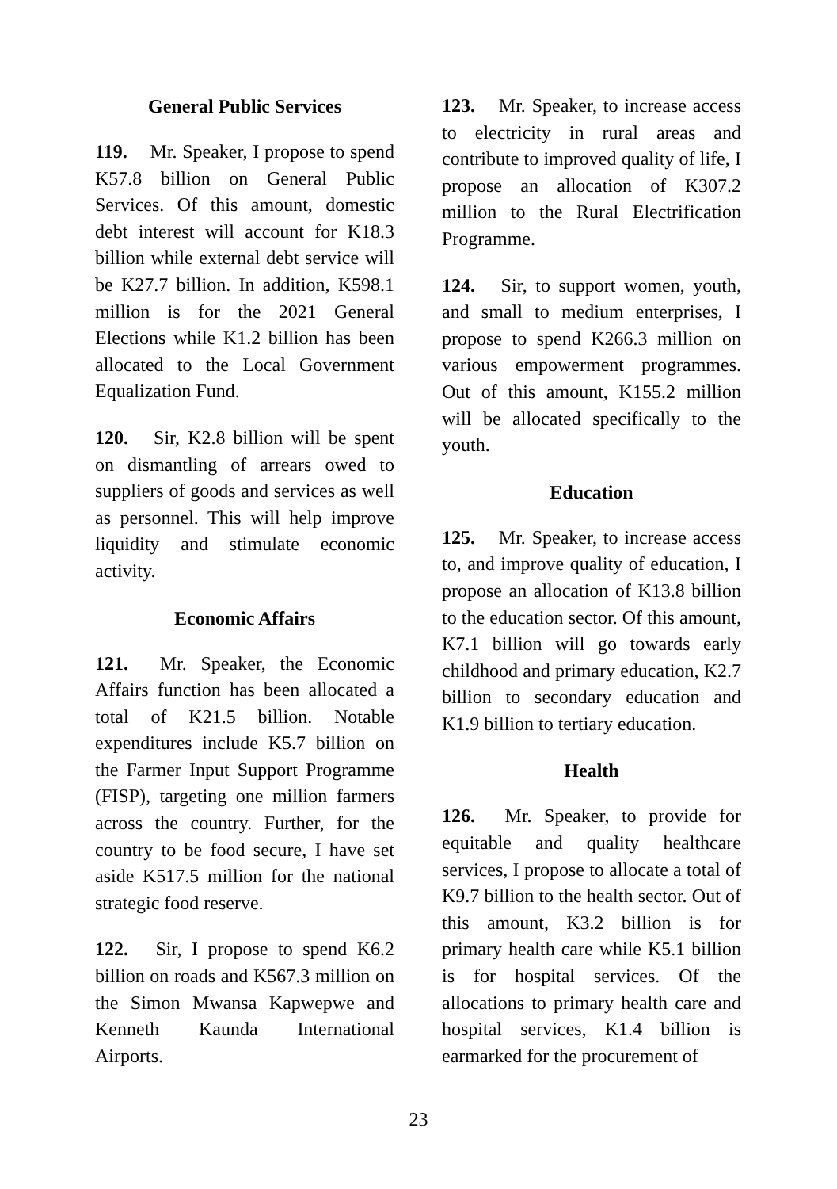General Public Services
119. Mr. Speaker, I propose to spend K57.8 billion on General Public Services. Of this amount, domestic debt interest will account for K18.3 billion while external debt service will be K27.7 billion. In addition, K598.1 million is for the 2021 General Elections while K1.2 billion has been allocated to the Local Government Equalization Fund.
120. Sir, K2.8 billion will be spent on dismantling of arrears owed to suppliers of goods and services as well as personnel. This will help improve liquidity and stimulate economic activity.
Economic Affairs
121. Mr. Speaker, the Economic Affairs function has been allocated a total of K21.5 billion. Notable expenditures include K5.7 billion on the Farmer Input Support Programme (FISP), targeting one million farmers across the country. Further, for the country to be food secure, I have set aside K517.5 million for the national strategic food reserve.
122. Sir, I propose to spend K6.2 billion on roads and K567.3 million on the Simon Mwansa Kapwepwe and Kenneth Kaunda International Airports.
123. Mr. Speaker, to increase access to electricity in rural areas and contribute to improved quality of life, I propose an allocation of K307.2 million to the Rural Electrification Programme.
124. Sir, to support women, youth, and small to medium enterprises, I propose to spend K266.3 million on various empowerment programmes. Out of this amount, K155.2 million will be allocated specifically to the youth.
Education
125. Mr. Speaker, to increase access to, and improve quality of education, I propose an allocation of K13.8 billion to the education sector. Of this amount, K7.1 billion will go towards early childhood and primary education, K2.7 billion to secondary education and K1.9 billion to tertiary education.
Health
126. Mr. Speaker, to provide for equitable and quality healthcare services, I propose to allocate a total of K9.7 billion to the health sector. Out of this amount, K3.2 billion is for primary health care while K5.1 billion is for hospital services. Of the allocations to primary health care and hospital services, K1.4 billion is earmarked for the procurement of
23